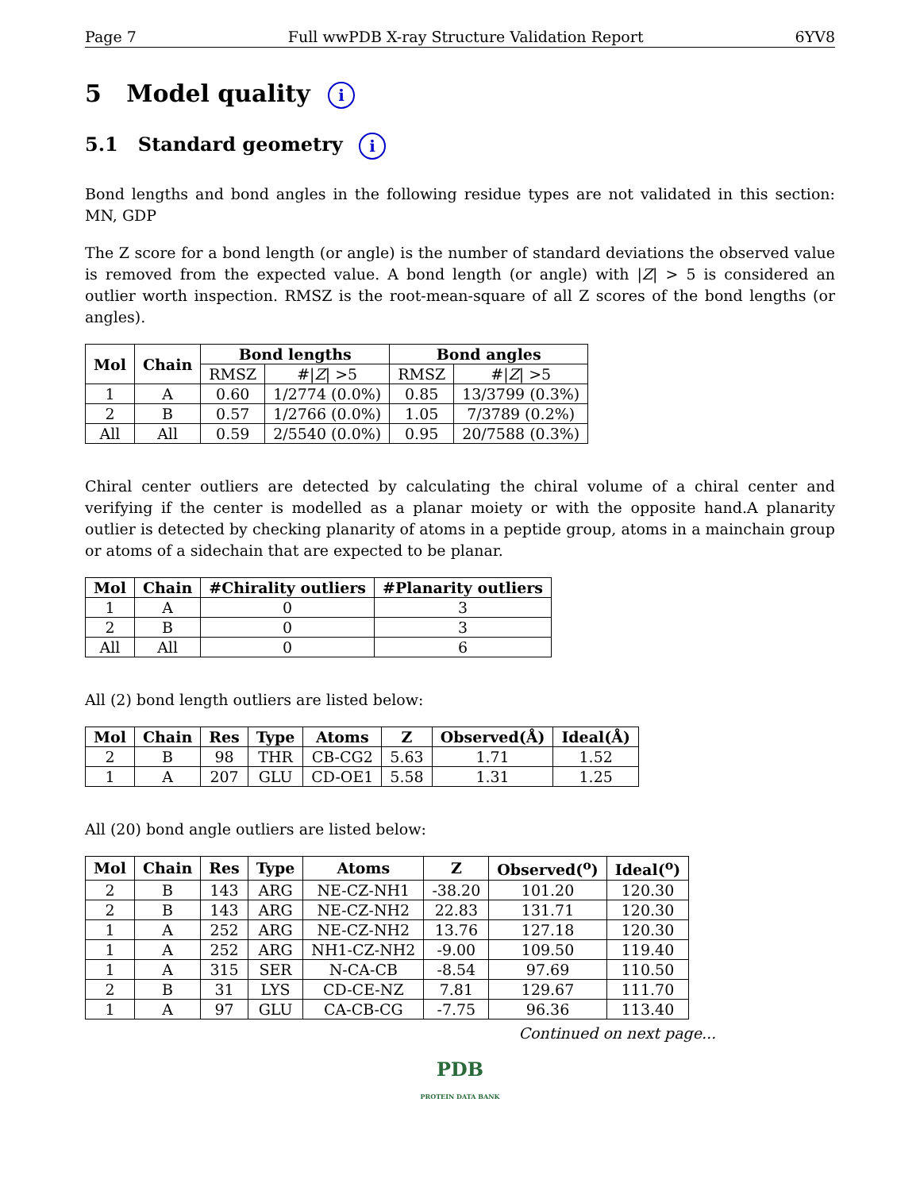Page 7 Full wwPDB X-ray Structure Validation Report 6YV8
5 Model quality i
5.1 Standard geometry i
Bond lengths and bond angles in the following residue types are not validated in this section: MN, GDP
The Z score for a bond length (or angle) is the number of standard deviations the observed value is removed from the expected value. A bond length (or angle) with |Z| > 5 is considered an outlier worth inspection. RMSZ is the root-mean-square of all Z scores of the bond lengths (or angles).
| Mol | Chain | Bond lengths | | Bond angles | |
| --- | --- | --- | --- | --- | --- |
| | | RMSZ | #/ Z / >5 | RMSZ | #/ Z / >5 |
| 1 | A | 0.60 | 1/2774 (0.0%) | 0.85 | 13/3799 (0.3%) |
| 2 | B | 0.57 | 1/2766 (0.0%) | 1.05 | 7/3789 (0.2%) |
| All | All | 0.59 | 2/5540 (0.0%) | 0.95 | 20/7588 (0.3%) |
Chiral center outliers are detected by calculating the chiral volume of a chiral center and verifying if the center is modelled as a planar moiety or with the opposite hand.A planarity outlier is detected by checking planarity of atoms in a peptide group, atoms in a mainchain group or atoms of a sidechain that are expected to be planar.
| Mol | Chain | #Chirality outliers | #Planarity outliers |
| --- | --- | --- | --- |
| 1 | A | 0 | 3 |
| 2 | B | 0 | 3 |
| All | All | 0 | 6 |
All (2) bond length outliers are listed below:
| Mol | Chain | Res | Type | Atoms | Z | Observed(Å) | Ideal(Å) |
| --- | --- | --- | --- | --- | --- | --- | --- |
| 2 | B | 98 | THR | CB-CG2 | 5.63 | 1.71 | 1.52 |
| 1 | A | 207 | GLU | CD-OE1 | 5.58 | 1.31 | 1.25 |
All (20) bond angle outliers are listed below:
| Mol | Chain | Res | Type | Atoms | Z | Observed(<sup>o</sup>) | Ideal(<sup>o</sup>) |
| --- | --- | --- | --- | --- | --- | --- | --- |
| 2 | B | 143 | ARG | NE-CZ-NH1 | -38.20 | 101.20 | 120.30 |
| 2 | B | 143 | ARG | NE-CZ-NH2 | 22.83 | 131.71 | 120.30 |
| 1 | A | 252 | ARG | NE-CZ-NH2 | 13.76 | 127.18 | 120.30 |
| 1 | A | 252 | ARG | NH1-CZ-NH2 | -9.00 | 109.50 | 119.40 |
| 1 | A | 315 | SER | N-CA-CB | -8.54 | 97.69 | 110.50 |
| 2 | B | 31 | LYS | CD-CE-NZ | 7.81 | 129.67 | 111.70 |
| 1 | A | 97 | GLU | CA-CB-CG | -7.75 | 96.36 | 113.40 |
Continued on next page...
PDB
PROTEIN DATA BANK